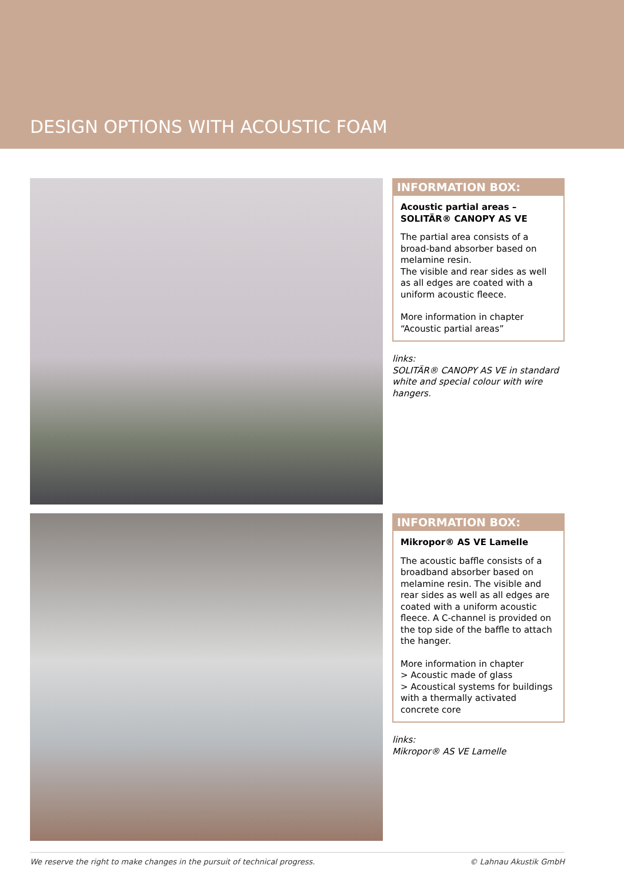DESIGN OPTIONS WITH ACOUSTIC FOAM
INFORMATION BOX:
Acoustic partial areas –
SOLITÄR® CANOPY AS VE
The partial area consists of a broad-band absorber based on melamine resin.
The visible and rear sides as well as all edges are coated with a uniform acoustic fleece.
More information in chapter “Acoustic partial areas”
links:
SOLITÄR® CANOPY AS VE in standard white and special colour with wire hangers.
INFORMATION BOX:
Mikropor® AS VE Lamelle
The acoustic baffle consists of a broadband absorber based on melamine resin. The visible and rear sides as well as all edges are coated with a uniform acoustic fleece. A C-channel is provided on the top side of the baffle to attach the hanger.
More information in chapter
> Acoustic made of glass
> Acoustical systems for buildings with a thermally activated concrete core
links:
Mikropor® AS VE Lamelle
We reserve the right to make changes in the pursuit of technical progress. © Lahnau Akustik GmbH